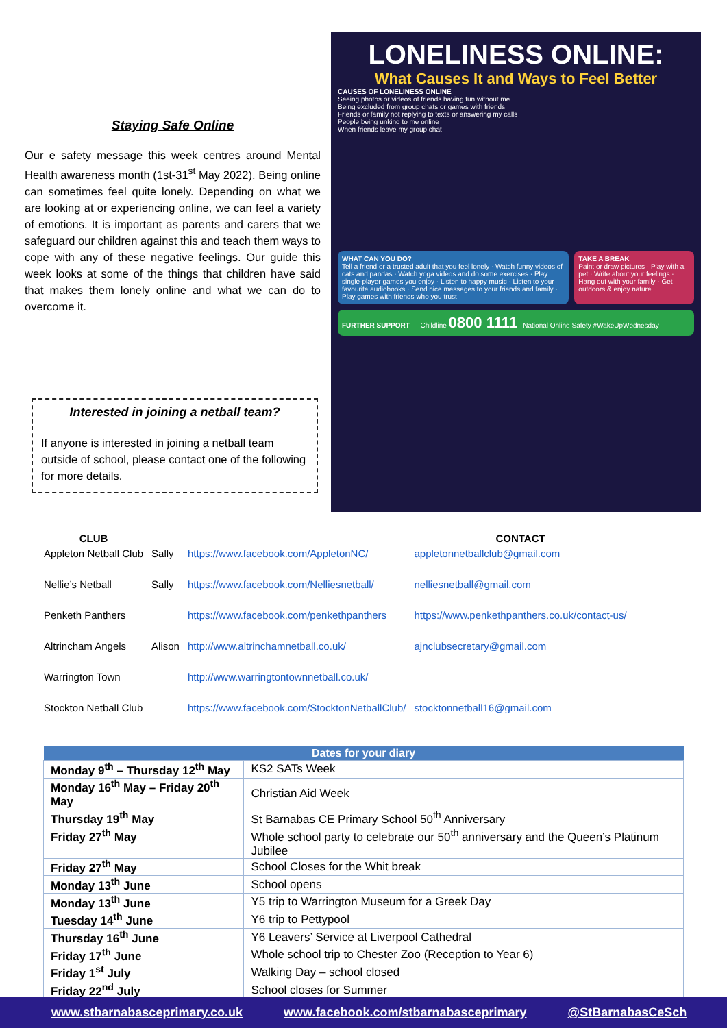Staying Safe Online
Our e safety message this week centres around Mental Health awareness month (1st-31<sup>st</sup> May 2022). Being online can sometimes feel quite lonely. Depending on what we are looking at or experiencing online, we can feel a variety of emotions. It is important as parents and carers that we safeguard our children against this and teach them ways to cope with any of these negative feelings. Our guide this week looks at some of the things that children have said that makes them lonely online and what we can do to overcome it.
Interested in joining a netball team?
If anyone is interested in joining a netball team outside of school, please contact one of the following for more details.
LONELINESS ONLINE:
What Causes It and Ways to Feel Better
CAUSES OF LONELINESS ONLINE
Seeing photos or videos of friends having fun without me
Being excluded from group chats or games with friends
Friends or family not replying to texts or answering my calls
People being unkind to me online
When friends leave my group chat
WHAT CAN YOU DO?
Tell a friend or a trusted adult that you feel lonely · Watch funny videos of cats and pandas · Watch yoga videos and do some exercises · Play single-player games you enjoy · Listen to happy music · Listen to your favourite audiobooks · Send nice messages to your friends and family · Play games with friends who you trust
TAKE A BREAK
Paint or draw pictures · Play with a pet · Write about your feelings · Hang out with your family · Get outdoors & enjoy nature
FURTHER SUPPORT — Childline 0800 1111 National Online Safety #WakeUpWednesday
| CLUB | | | CONTACT |
| --- | --- | --- | --- |
| Appleton Netball Club | Sally | https://www.facebook.com/AppletonNC/ | appletonnetballclub@gmail.com |
| Nellie’s Netball | Sally | https://www.facebook.com/Nelliesnetball/ | nelliesnetball@gmail.com |
| Penketh Panthers | | https://www.facebook.com/penkethpanthers | https://www.penkethpanthers.co.uk/contact-us/ |
| Altrincham Angels | Alison | http://www.altrinchamnetball.co.uk/ | ajnclubsecretary@gmail.com |
| Warrington Town | | http://www.warringtontownnetball.co.uk/ | |
| Stockton Netball Club | | https://www.facebook.com/StocktonNetballClub/ | stocktonnetball16@gmail.com |
| Dates for your diary | |
| --- | --- |
| Monday 9<sup>th</sup> – Thursday 12<sup>th</sup> May | KS2 SATs Week |
| Monday 16<sup>th</sup> May – Friday 20<sup>th</sup> May | Christian Aid Week |
| Thursday 19<sup>th</sup> May | St Barnabas CE Primary School 50<sup>th</sup> Anniversary |
| Friday 27<sup>th</sup> May | Whole school party to celebrate our 50<sup>th</sup> anniversary and the Queen’s Platinum Jubilee |
| Friday 27<sup>th</sup> May | School Closes for the Whit break |
| Monday 13<sup>th</sup> June | School opens |
| Monday 13<sup>th</sup> June | Y5 trip to Warrington Museum for a Greek Day |
| Tuesday 14<sup>th</sup> June | Y6 trip to Pettypool |
| Thursday 16<sup>th</sup> June | Y6 Leavers’ Service at Liverpool Cathedral |
| Friday 17<sup>th</sup> June | Whole school trip to Chester Zoo (Reception to Year 6) |
| Friday 1<sup>st</sup> July | Walking Day – school closed |
| Friday 22<sup>nd</sup> July | School closes for Summer |
www.stbarnabasceprimary.co.uk www.facebook.com/stbarnabasceprimary @StBarnabasCeSch